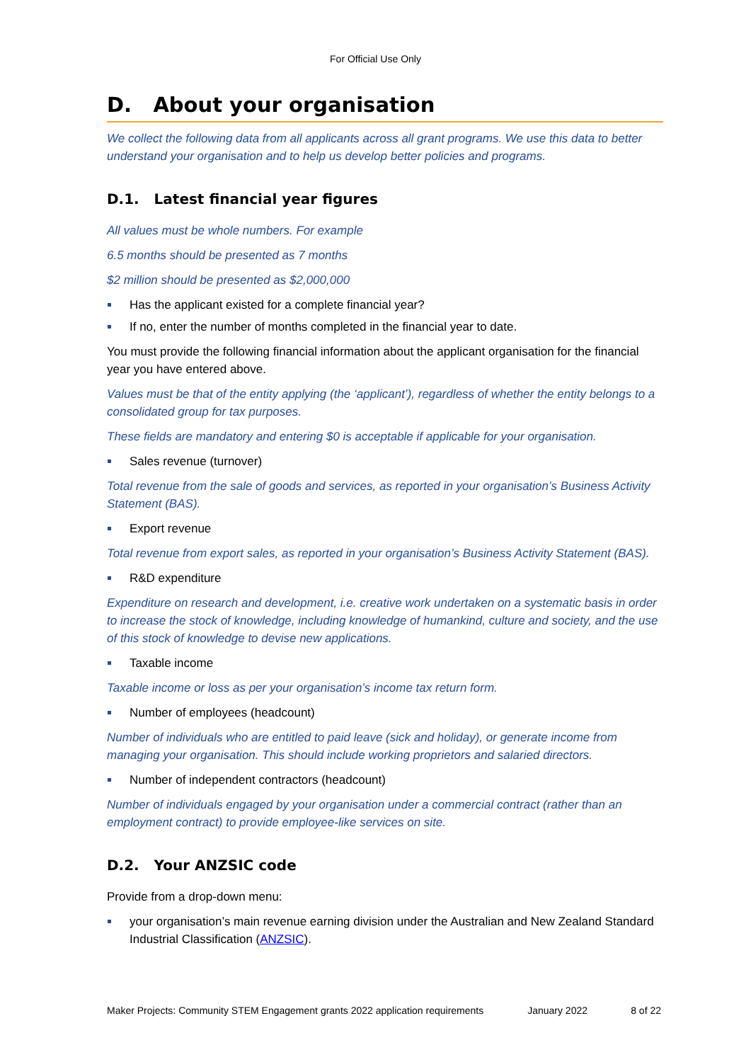For Official Use Only
D. About your organisation
We collect the following data from all applicants across all grant programs. We use this data to better understand your organisation and to help us develop better policies and programs.
D.1. Latest financial year figures
All values must be whole numbers. For example
6.5 months should be presented as 7 months
$2 million should be presented as $2,000,000
Has the applicant existed for a complete financial year?
If no, enter the number of months completed in the financial year to date.
You must provide the following financial information about the applicant organisation for the financial year you have entered above.
Values must be that of the entity applying (the ‘applicant’), regardless of whether the entity belongs to a consolidated group for tax purposes.
These fields are mandatory and entering $0 is acceptable if applicable for your organisation.
Sales revenue (turnover)
Total revenue from the sale of goods and services, as reported in your organisation’s Business Activity Statement (BAS).
Export revenue
Total revenue from export sales, as reported in your organisation’s Business Activity Statement (BAS).
R&D expenditure
Expenditure on research and development, i.e. creative work undertaken on a systematic basis in order to increase the stock of knowledge, including knowledge of humankind, culture and society, and the use of this stock of knowledge to devise new applications.
Taxable income
Taxable income or loss as per your organisation’s income tax return form.
Number of employees (headcount)
Number of individuals who are entitled to paid leave (sick and holiday), or generate income from managing your organisation. This should include working proprietors and salaried directors.
Number of independent contractors (headcount)
Number of individuals engaged by your organisation under a commercial contract (rather than an employment contract) to provide employee-like services on site.
D.2. Your ANZSIC code
Provide from a drop-down menu:
your organisation’s main revenue earning division under the Australian and New Zealand Standard Industrial Classification (ANZSIC).
Maker Projects: Community STEM Engagement grants 2022 application requirements January 2022 8 of 22